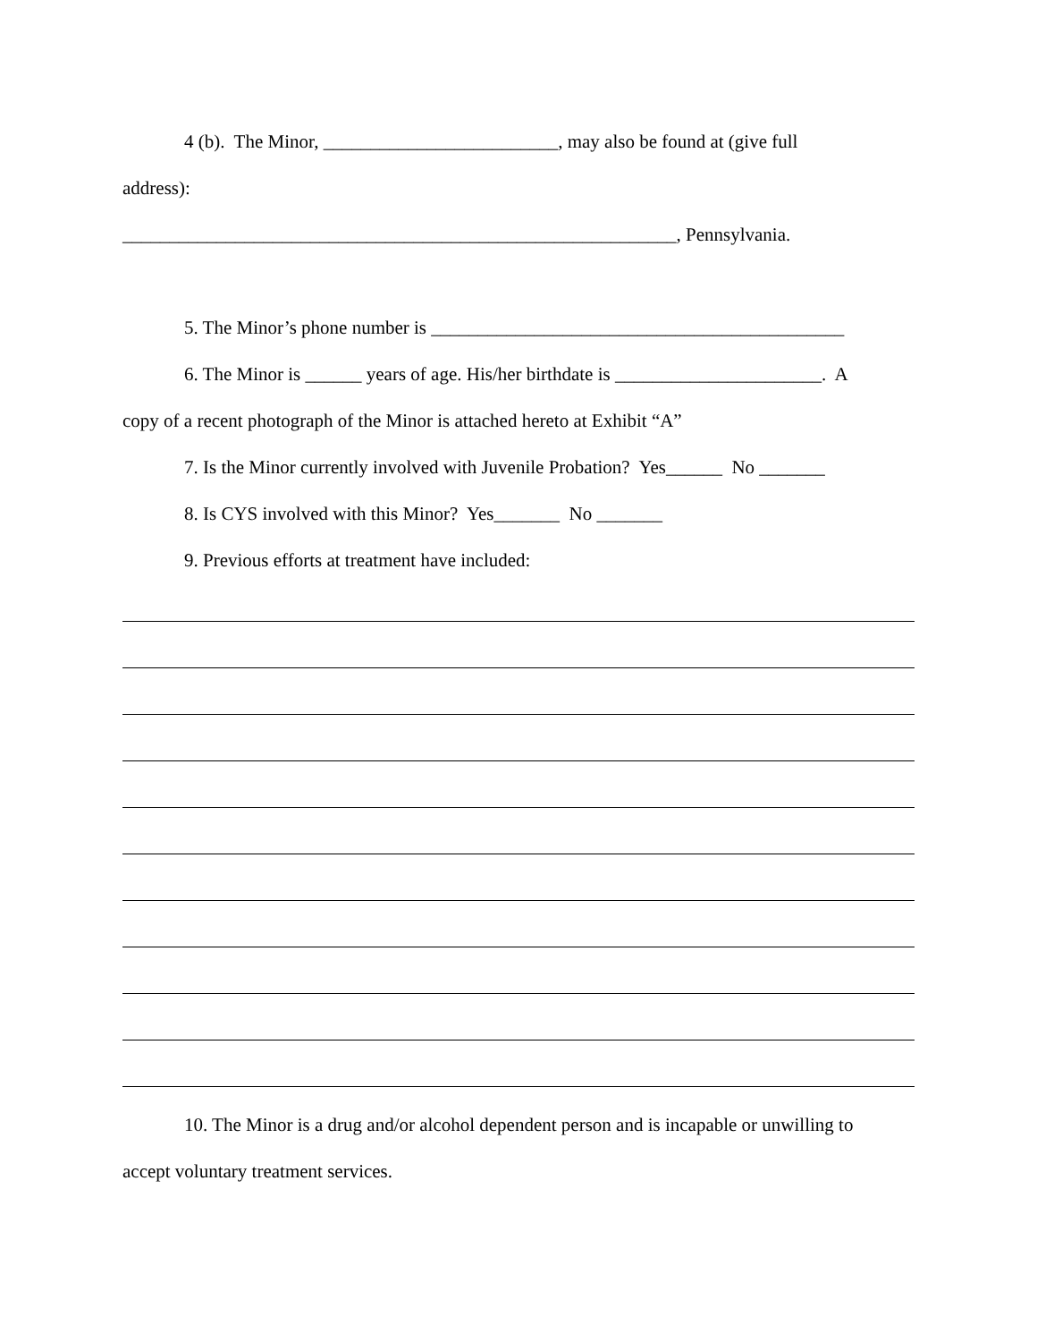4 (b). The Minor, _________________________, may also be found at (give full
address):
___________________________________________________________, Pennsylvania.
5. The Minor’s phone number is ____________________________________________
6. The Minor is ______ years of age. His/her birthdate is ______________________. A
copy of a recent photograph of the Minor is attached hereto at Exhibit “A”
7. Is the Minor currently involved with Juvenile Probation? Yes______ No _______
8. Is CYS involved with this Minor? Yes_______ No _______
9. Previous efforts at treatment have included:
10. The Minor is a drug and/or alcohol dependent person and is incapable or unwilling to
accept voluntary treatment services.